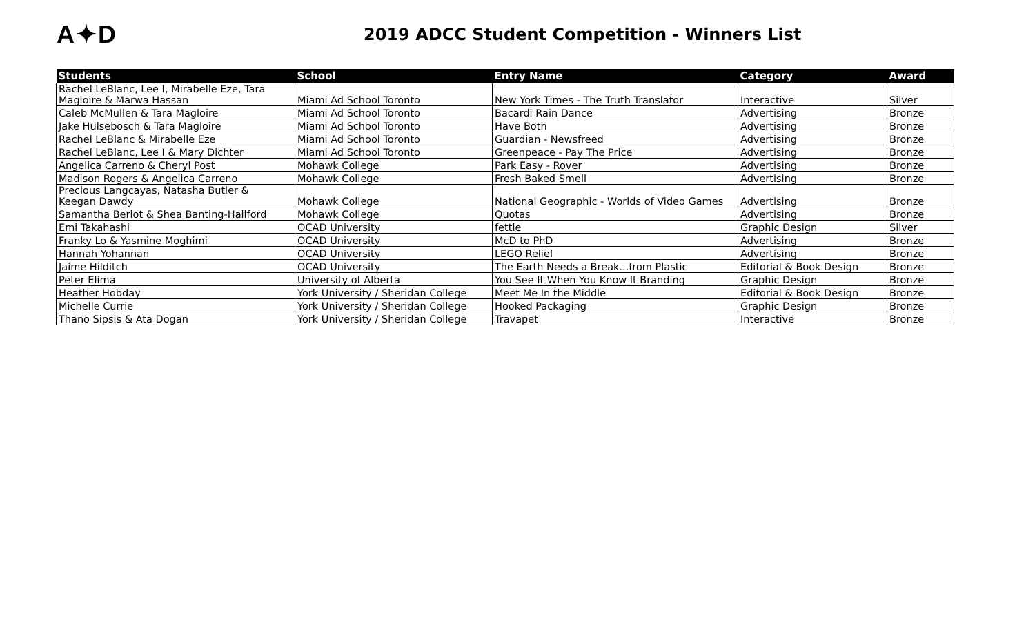A✦D
2019 ADCC Student Competition - Winners List
| Students | School | Entry Name | Category | Award |
| --- | --- | --- | --- | --- |
| Rachel LeBlanc, Lee I, Mirabelle Eze, Tara Magloire & Marwa Hassan | Miami Ad School Toronto | New York Times - The Truth Translator | Interactive | Silver |
| Caleb McMullen & Tara Magloire | Miami Ad School Toronto | Bacardi Rain Dance | Advertising | Bronze |
| Jake Hulsebosch & Tara Magloire | Miami Ad School Toronto | Have Both | Advertising | Bronze |
| Rachel LeBlanc & Mirabelle Eze | Miami Ad School Toronto | Guardian - Newsfreed | Advertising | Bronze |
| Rachel LeBlanc, Lee I & Mary Dichter | Miami Ad School Toronto | Greenpeace - Pay The Price | Advertising | Bronze |
| Angelica Carreno & Cheryl Post | Mohawk College | Park Easy - Rover | Advertising | Bronze |
| Madison Rogers & Angelica Carreno | Mohawk College | Fresh Baked Smell | Advertising | Bronze |
| Precious Langcayas, Natasha Butler & Keegan Dawdy | Mohawk College | National Geographic - Worlds of Video Games | Advertising | Bronze |
| Samantha Berlot & Shea Banting-Hallford | Mohawk College | Quotas | Advertising | Bronze |
| Emi Takahashi | OCAD University | fettle | Graphic Design | Silver |
| Franky Lo & Yasmine Moghimi | OCAD University | McD to PhD | Advertising | Bronze |
| Hannah Yohannan | OCAD University | LEGO Relief | Advertising | Bronze |
| Jaime Hilditch | OCAD University | The Earth Needs a Break...from Plastic | Editorial & Book Design | Bronze |
| Peter Elima | University of Alberta | You See It When You Know It Branding | Graphic Design | Bronze |
| Heather Hobday | York University / Sheridan College | Meet Me In the Middle | Editorial & Book Design | Bronze |
| Michelle Currie | York University / Sheridan College | Hooked Packaging | Graphic Design | Bronze |
| Thano Sipsis & Ata Dogan | York University / Sheridan College | Travapet | Interactive | Bronze |